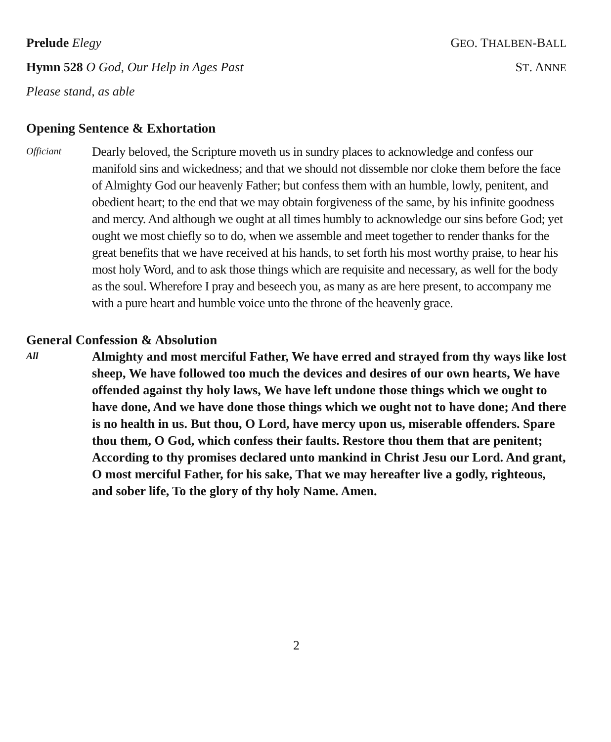Prelude Elegy GEO. THALBEN-BALL
Hymn 528 O God, Our Help in Ages Past ST. ANNE
Please stand, as able
Opening Sentence & Exhortation
Officiant
Dearly beloved, the Scripture moveth us in sundry places to acknowledge and confess our manifold sins and wickedness; and that we should not dissemble nor cloke them before the face of Almighty God our heavenly Father; but confess them with an humble, lowly, penitent, and obedient heart; to the end that we may obtain forgiveness of the same, by his infinite goodness and mercy. And although we ought at all times humbly to acknowledge our sins before God; yet ought we most chiefly so to do, when we assemble and meet together to render thanks for the great benefits that we have received at his hands, to set forth his most worthy praise, to hear his most holy Word, and to ask those things which are requisite and necessary, as well for the body as the soul. Wherefore I pray and beseech you, as many as are here present, to accompany me with a pure heart and humble voice unto the throne of the heavenly grace.
General Confession & Absolution
All
Almighty and most merciful Father, We have erred and strayed from thy ways like lost sheep, We have followed too much the devices and desires of our own hearts, We have offended against thy holy laws, We have left undone those things which we ought to have done, And we have done those things which we ought not to have done; And there is no health in us. But thou, O Lord, have mercy upon us, miserable offenders. Spare thou them, O God, which confess their faults. Restore thou them that are penitent; According to thy promises declared unto mankind in Christ Jesu our Lord. And grant, O most merciful Father, for his sake, That we may hereafter live a godly, righteous, and sober life, To the glory of thy holy Name. Amen.
2